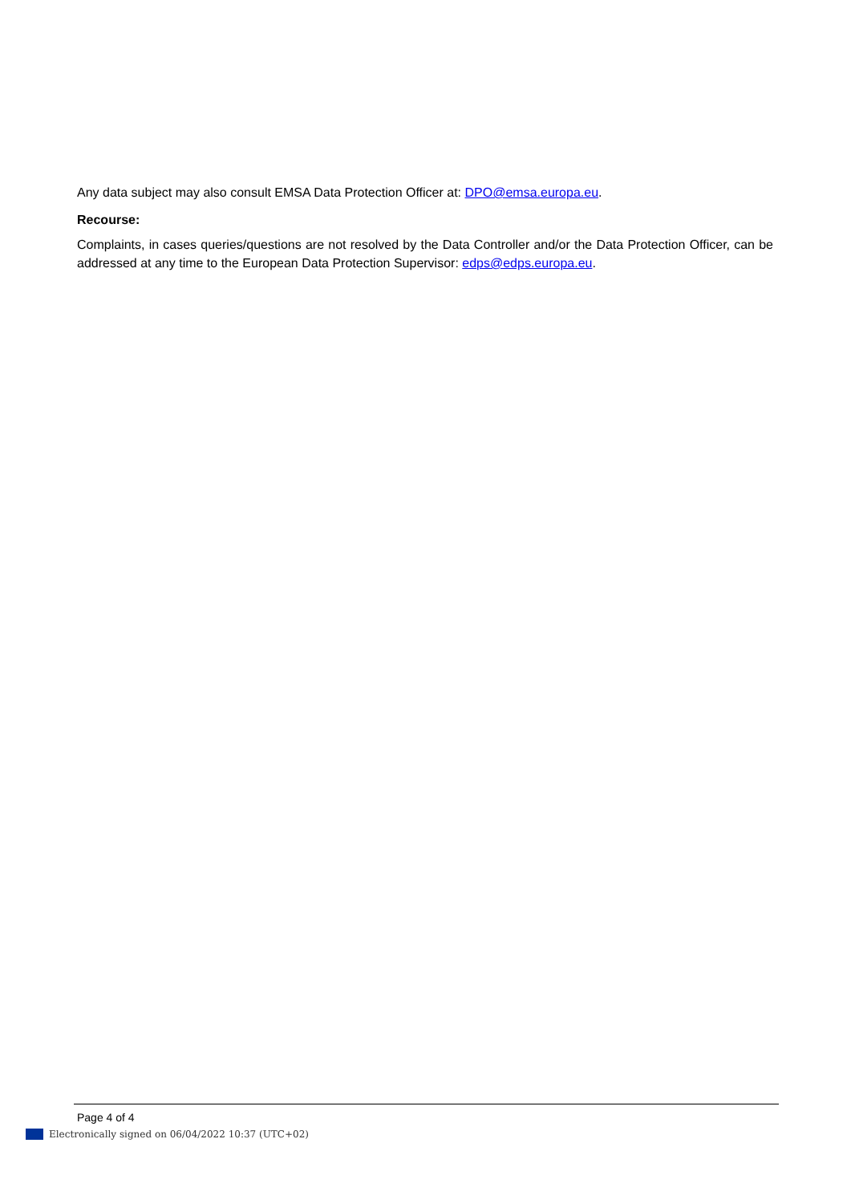Any data subject may also consult EMSA Data Protection Officer at: DPO@emsa.europa.eu.
Recourse:
Complaints, in cases queries/questions are not resolved by the Data Controller and/or the Data Protection Officer, can be addressed at any time to the European Data Protection Supervisor: edps@edps.europa.eu.
Page 4 of 4
Electronically signed on 06/04/2022 10:37 (UTC+02)